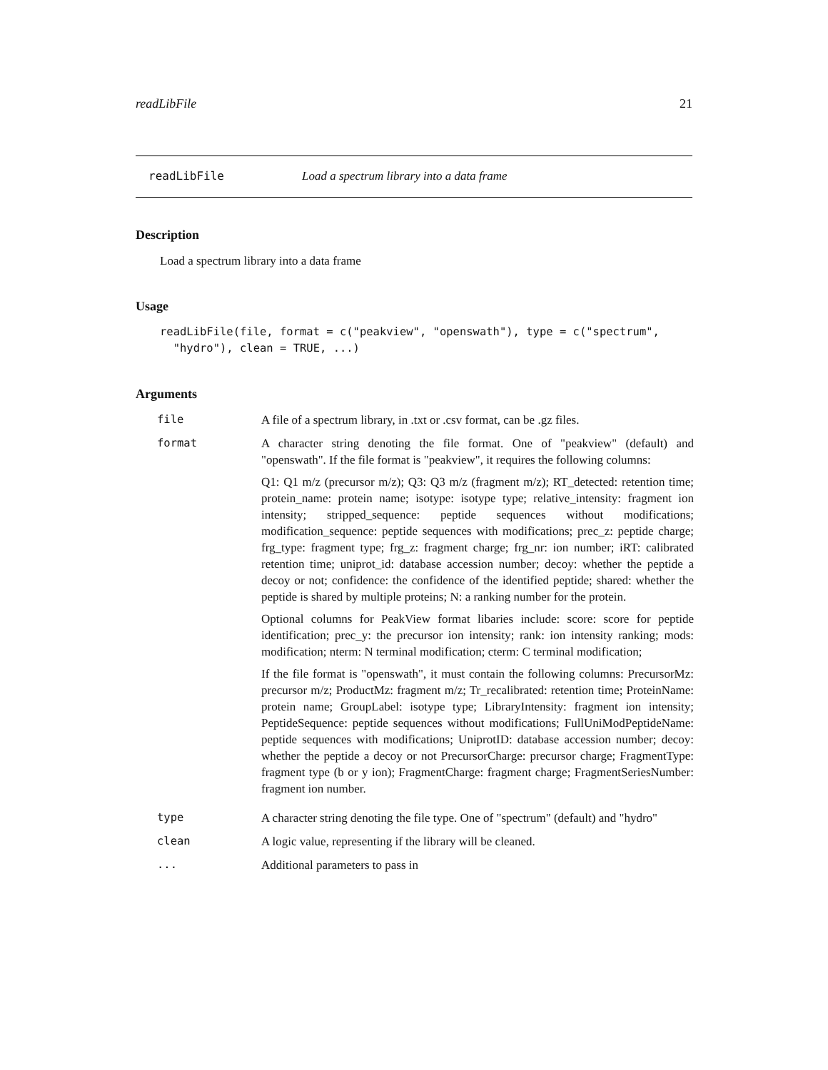readLibFile 21
readLibFile Load a spectrum library into a data frame
Description
Load a spectrum library into a data frame
Usage
readLibFile(file, format = c("peakview", "openswath"), type = c("spectrum",
  "hydro"), clean = TRUE, ...)
Arguments
| file | A file of a spectrum library, in .txt or .csv format, can be .gz files. |
| format | A character string denoting the file format. One of "peakview" (default) and "openswath". If the file format is "peakview", it requires the following columns: Q1: Q1 m/z (precursor m/z); Q3: Q3 m/z (fragment m/z); RT_detected: retention time; protein_name: protein name; isotype: isotype type; relative_intensity: fragment ion intensity; stripped_sequence: peptide sequences without modifications; modification_sequence: peptide sequences with modifications; prec_z: peptide charge; frg_type: fragment type; frg_z: fragment charge; frg_nr: ion number; iRT: calibrated retention time; uniprot_id: database accession number; decoy: whether the peptide a decoy or not; confidence: the confidence of the identified peptide; shared: whether the peptide is shared by multiple proteins; N: a ranking number for the protein. Optional columns for PeakView format libaries include: score: score for peptide identification; prec_y: the precursor ion intensity; rank: ion intensity ranking; mods: modification; nterm: N terminal modification; cterm: C terminal modification; If the file format is "openswath", it must contain the following columns: PrecursorMz: precursor m/z; ProductMz: fragment m/z; Tr_recalibrated: retention time; ProteinName: protein name; GroupLabel: isotype type; LibraryIntensity: fragment ion intensity; PeptideSequence: peptide sequences without modifications; FullUniModPeptideName: peptide sequences with modifications; UniprotID: database accession number; decoy: whether the peptide a decoy or not PrecursorCharge: precursor charge; FragmentType: fragment type (b or y ion); FragmentCharge: fragment charge; FragmentSeriesNumber: fragment ion number. |
| type | A character string denoting the file type. One of "spectrum" (default) and "hydro" |
| clean | A logic value, representing if the library will be cleaned. |
| ... | Additional parameters to pass in |